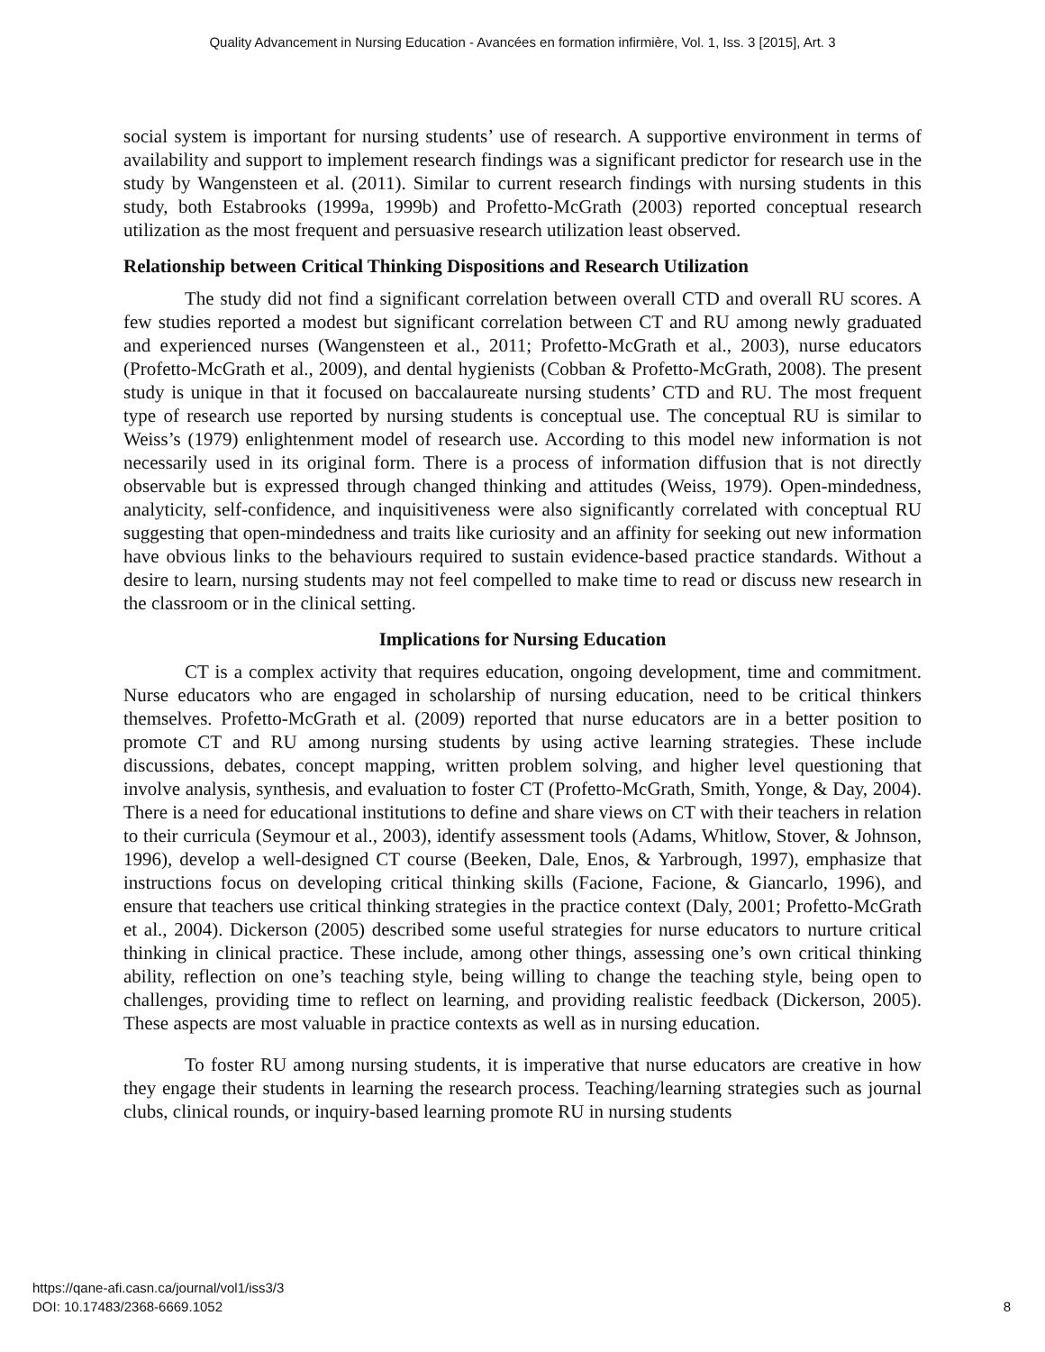Quality Advancement in Nursing Education - Avancées en formation infirmière, Vol. 1, Iss. 3 [2015], Art. 3
social system is important for nursing students’ use of research. A supportive environment in terms of availability and support to implement research findings was a significant predictor for research use in the study by Wangensteen et al. (2011). Similar to current research findings with nursing students in this study, both Estabrooks (1999a, 1999b) and Profetto-McGrath (2003) reported conceptual research utilization as the most frequent and persuasive research utilization least observed.
Relationship between Critical Thinking Dispositions and Research Utilization
The study did not find a significant correlation between overall CTD and overall RU scores. A few studies reported a modest but significant correlation between CT and RU among newly graduated and experienced nurses (Wangensteen et al., 2011; Profetto-McGrath et al., 2003), nurse educators (Profetto-McGrath et al., 2009), and dental hygienists (Cobban & Profetto-McGrath, 2008). The present study is unique in that it focused on baccalaureate nursing students’ CTD and RU. The most frequent type of research use reported by nursing students is conceptual use. The conceptual RU is similar to Weiss’s (1979) enlightenment model of research use. According to this model new information is not necessarily used in its original form. There is a process of information diffusion that is not directly observable but is expressed through changed thinking and attitudes (Weiss, 1979). Open-mindedness, analyticity, self-confidence, and inquisitiveness were also significantly correlated with conceptual RU suggesting that open-mindedness and traits like curiosity and an affinity for seeking out new information have obvious links to the behaviours required to sustain evidence-based practice standards. Without a desire to learn, nursing students may not feel compelled to make time to read or discuss new research in the classroom or in the clinical setting.
Implications for Nursing Education
CT is a complex activity that requires education, ongoing development, time and commitment. Nurse educators who are engaged in scholarship of nursing education, need to be critical thinkers themselves. Profetto-McGrath et al. (2009) reported that nurse educators are in a better position to promote CT and RU among nursing students by using active learning strategies. These include discussions, debates, concept mapping, written problem solving, and higher level questioning that involve analysis, synthesis, and evaluation to foster CT (Profetto-McGrath, Smith, Yonge, & Day, 2004). There is a need for educational institutions to define and share views on CT with their teachers in relation to their curricula (Seymour et al., 2003), identify assessment tools (Adams, Whitlow, Stover, & Johnson, 1996), develop a well-designed CT course (Beeken, Dale, Enos, & Yarbrough, 1997), emphasize that instructions focus on developing critical thinking skills (Facione, Facione, & Giancarlo, 1996), and ensure that teachers use critical thinking strategies in the practice context (Daly, 2001; Profetto-McGrath et al., 2004). Dickerson (2005) described some useful strategies for nurse educators to nurture critical thinking in clinical practice. These include, among other things, assessing one’s own critical thinking ability, reflection on one’s teaching style, being willing to change the teaching style, being open to challenges, providing time to reflect on learning, and providing realistic feedback (Dickerson, 2005). These aspects are most valuable in practice contexts as well as in nursing education.
To foster RU among nursing students, it is imperative that nurse educators are creative in how they engage their students in learning the research process. Teaching/learning strategies such as journal clubs, clinical rounds, or inquiry-based learning promote RU in nursing students
https://qane-afi.casn.ca/journal/vol1/iss3/3
DOI: 10.17483/2368-6669.1052
8